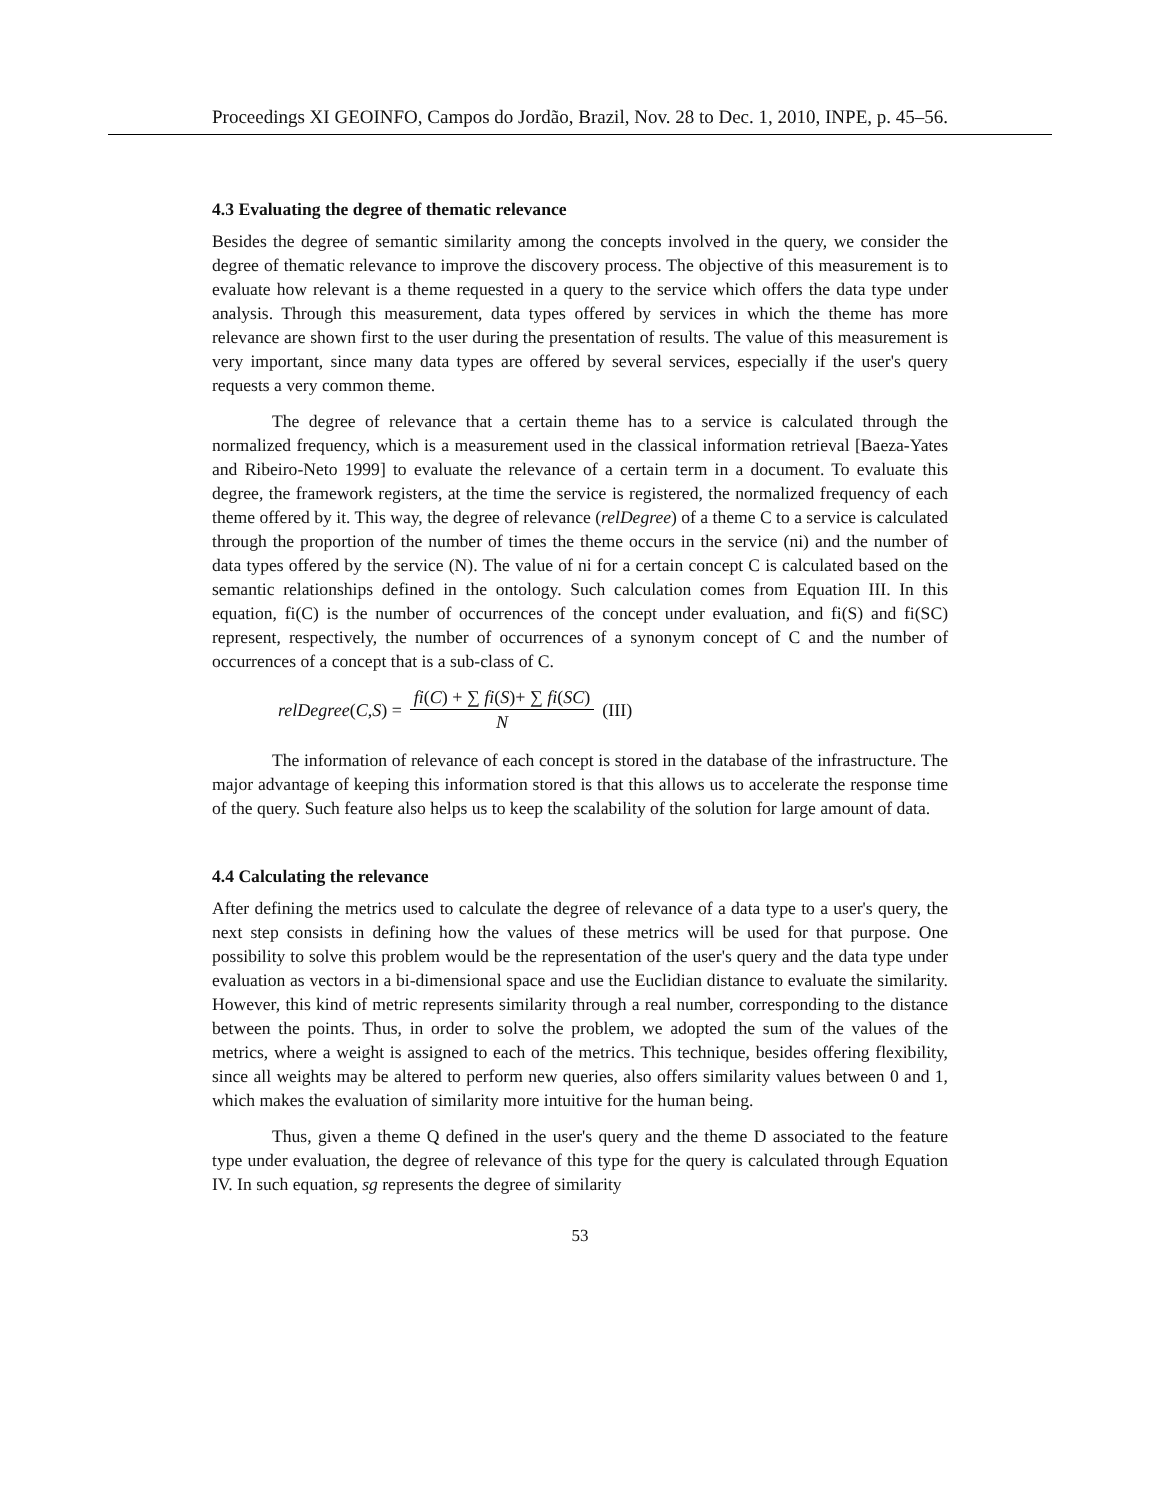Proceedings XI GEOINFO, Campos do Jordão, Brazil, Nov. 28 to Dec. 1, 2010, INPE, p. 45–56.
4.3 Evaluating the degree of thematic relevance
Besides the degree of semantic similarity among the concepts involved in the query, we consider the degree of thematic relevance to improve the discovery process. The objective of this measurement is to evaluate how relevant is a theme requested in a query to the service which offers the data type under analysis. Through this measurement, data types offered by services in which the theme has more relevance are shown first to the user during the presentation of results. The value of this measurement is very important, since many data types are offered by several services, especially if the user's query requests a very common theme.
The degree of relevance that a certain theme has to a service is calculated through the normalized frequency, which is a measurement used in the classical information retrieval [Baeza-Yates and Ribeiro-Neto 1999] to evaluate the relevance of a certain term in a document. To evaluate this degree, the framework registers, at the time the service is registered, the normalized frequency of each theme offered by it. This way, the degree of relevance (relDegree) of a theme C to a service is calculated through the proportion of the number of times the theme occurs in the service (ni) and the number of data types offered by the service (N). The value of ni for a certain concept C is calculated based on the semantic relationships defined in the ontology. Such calculation comes from Equation III. In this equation, fi(C) is the number of occurrences of the concept under evaluation, and fi(S) and fi(SC) represent, respectively, the number of occurrences of a synonym concept of C and the number of occurrences of a concept that is a sub-class of C.
relDegree (C, S) = fi(C) + ∑ fi(S)+ ∑ fi(SC) N (III)
The information of relevance of each concept is stored in the database of the infrastructure. The major advantage of keeping this information stored is that this allows us to accelerate the response time of the query. Such feature also helps us to keep the scalability of the solution for large amount of data.
4.4 Calculating the relevance
After defining the metrics used to calculate the degree of relevance of a data type to a user's query, the next step consists in defining how the values of these metrics will be used for that purpose. One possibility to solve this problem would be the representation of the user's query and the data type under evaluation as vectors in a bi-dimensional space and use the Euclidian distance to evaluate the similarity. However, this kind of metric represents similarity through a real number, corresponding to the distance between the points. Thus, in order to solve the problem, we adopted the sum of the values of the metrics, where a weight is assigned to each of the metrics. This technique, besides offering flexibility, since all weights may be altered to perform new queries, also offers similarity values between 0 and 1, which makes the evaluation of similarity more intuitive for the human being.
Thus, given a theme Q defined in the user's query and the theme D associated to the feature type under evaluation, the degree of relevance of this type for the query is calculated through Equation IV. In such equation, sg represents the degree of similarity
53